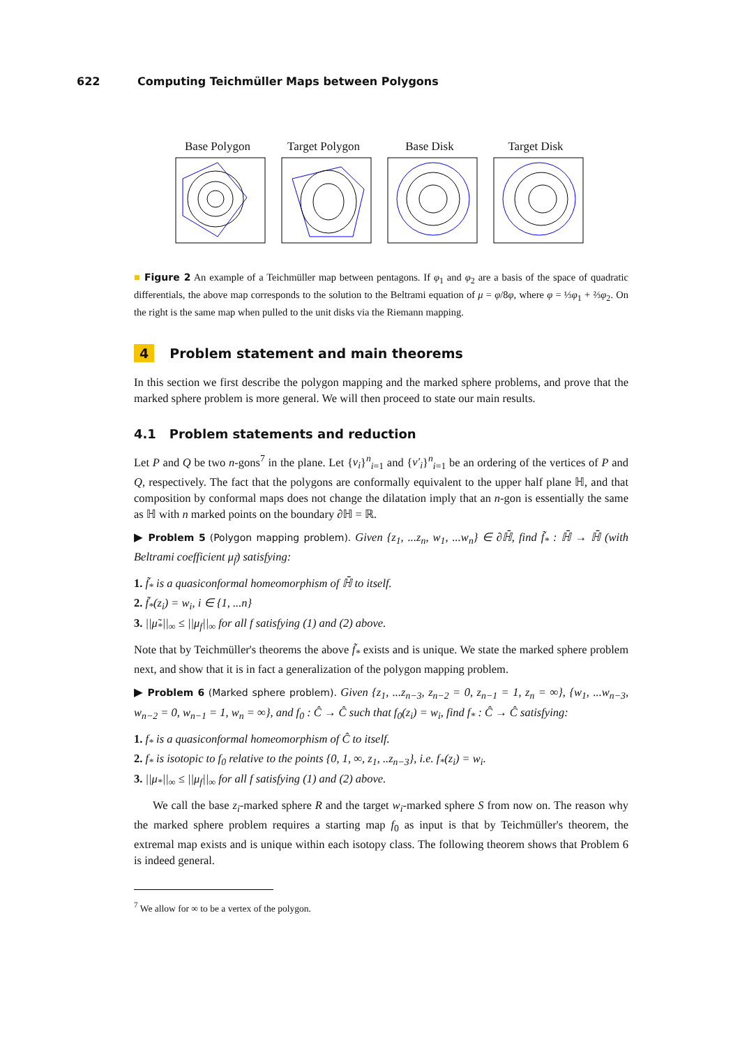622 Computing Teichmüller Maps between Polygons
Base Polygon
Target Polygon
Base Disk
Target Disk
■ Figure 2 An example of a Teichmüller map between pentagons. If φ<sub>1</sub> and φ<sub>2</sub> are a basis of the space of quadratic differentials, the above map corresponds to the solution to the Beltrami equation of μ = φ/8φ, where φ = ⅓φ<sub>1</sub> + ⅔φ<sub>2</sub>. On the right is the same map when pulled to the unit disks via the Riemann mapping.
4 Problem statement and main theorems
In this section we first describe the polygon mapping and the marked sphere problems, and prove that the marked sphere problem is more general. We will then proceed to state our main results.
4.1 Problem statements and reduction
Let P and Q be two n-gons<sup>7</sup> in the plane. Let {v<sub>i</sub>}<sup>n</sup><sub>i=1</sub> and {v′<sub>i</sub>}<sup>n</sup><sub>i=1</sub> be an ordering of the vertices of P and Q, respectively. The fact that the polygons are conformally equivalent to the upper half plane ℍ, and that composition by conformal maps does not change the dilatation imply that an n-gon is essentially the same as ℍ with n marked points on the boundary ∂ℍ = ℝ.
▶ Problem 5 (Polygon mapping problem). Given {z<sub>1</sub>, ...z<sub>n</sub>, w<sub>1</sub>, ...w<sub>n</sub>} ∈ ∂ℍ̄, find f̃<sub>*</sub> : ℍ̄ → ℍ̄ (with Beltrami coefficient μ<sub>f̃</sub>) satisfying:
1. f̃<sub>*</sub> is a quasiconformal homeomorphism of ℍ̄ to itself.
2. f̃<sub>*</sub>(z<sub>i</sub>) = w<sub>i</sub>, i ∈ {1, ...n}
3. ||μ̃<sub>*</sub>||<sub>∞</sub> ≤ ||μ<sub>f</sub>||<sub>∞</sub> for all f satisfying (1) and (2) above.
Note that by Teichmüller's theorems the above f̃<sub>*</sub> exists and is unique. We state the marked sphere problem next, and show that it is in fact a generalization of the polygon mapping problem.
▶ Problem 6 (Marked sphere problem). Given {z<sub>1</sub>, ...z<sub>n−3</sub>, z<sub>n−2</sub> = 0, z<sub>n−1</sub> = 1, z<sub>n</sub> = ∞}, {w<sub>1</sub>, ...w<sub>n−3</sub>, w<sub>n−2</sub> = 0, w<sub>n−1</sub> = 1, w<sub>n</sub> = ∞}, and f<sub>0</sub> : Ĉ → Ĉ such that f<sub>0</sub>(z<sub>i</sub>) = w<sub>i</sub>, find f<sub>*</sub> : Ĉ → Ĉ satisfying:
1. f<sub>*</sub> is a quasiconformal homeomorphism of Ĉ to itself.
2. f<sub>*</sub> is isotopic to f<sub>0</sub> relative to the points {0, 1, ∞, z<sub>1</sub>, ..z<sub>n−3</sub>}, i.e. f<sub>*</sub>(z<sub>i</sub>) = w<sub>i</sub>.
3. ||μ<sub>*</sub>||<sub>∞</sub> ≤ ||μ<sub>f</sub>||<sub>∞</sub> for all f satisfying (1) and (2) above.
We call the base z<sub>i</sub>-marked sphere R and the target w<sub>i</sub>-marked sphere S from now on. The reason why the marked sphere problem requires a starting map f<sub>0</sub> as input is that by Teichmüller's theorem, the extremal map exists and is unique within each isotopy class. The following theorem shows that Problem 6 is indeed general.
<sup>7</sup> We allow for ∞ to be a vertex of the polygon.